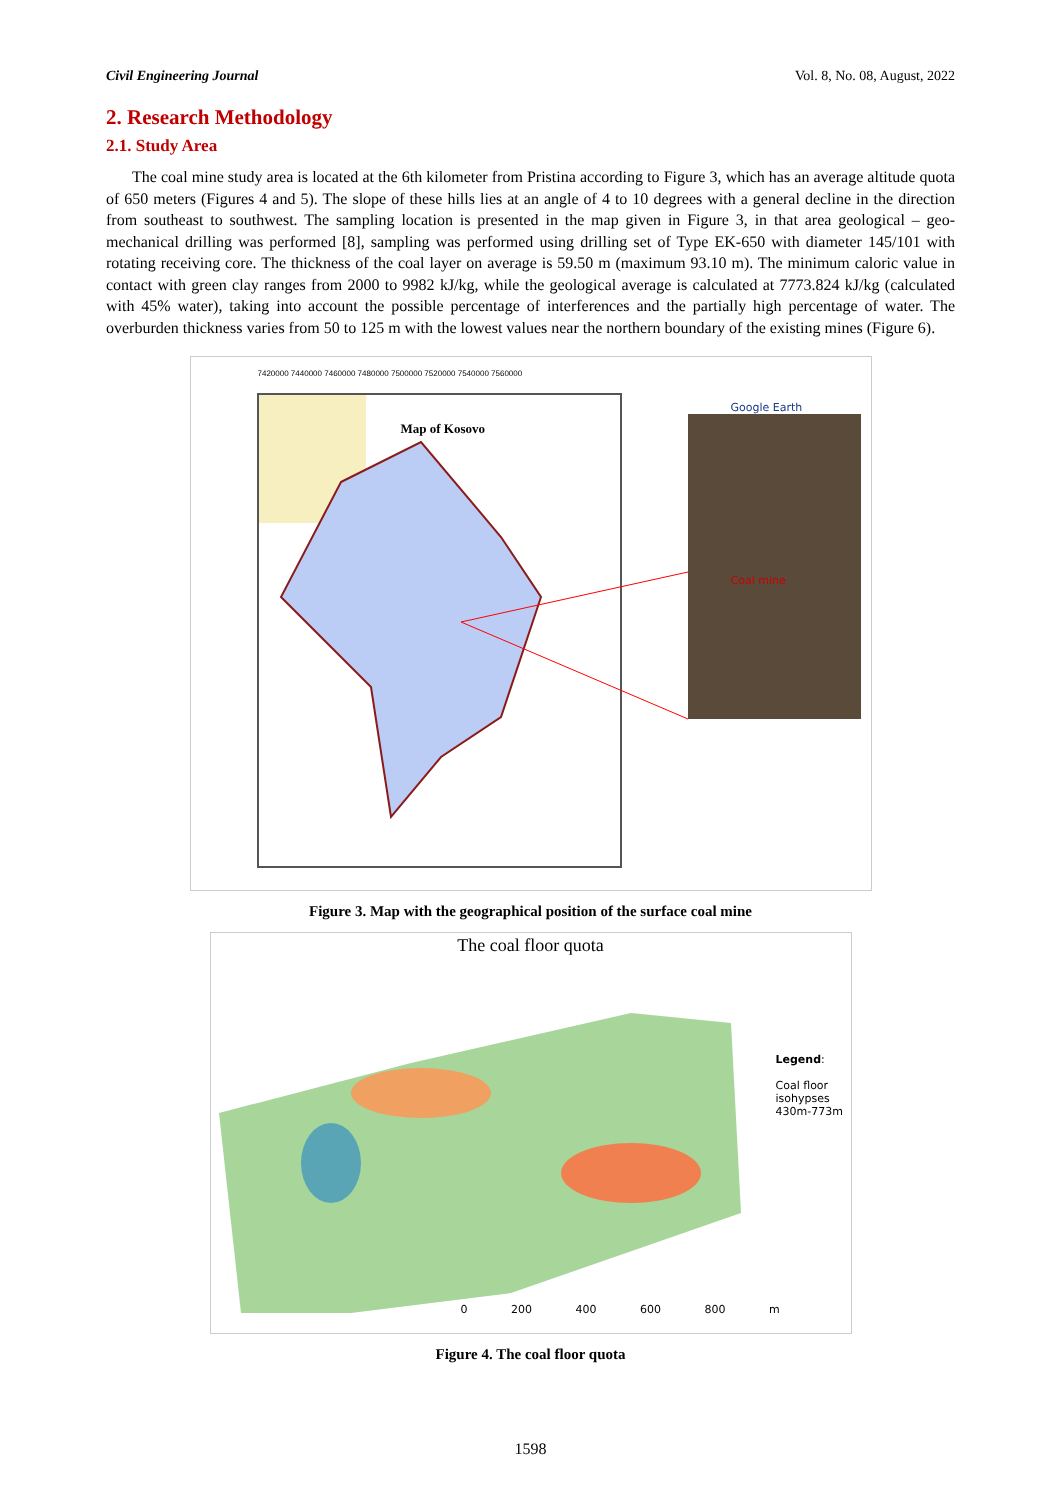Civil Engineering Journal Vol. 8, No. 08, August, 2022
2. Research Methodology
2.1. Study Area
The coal mine study area is located at the 6th kilometer from Pristina according to Figure 3, which has an average altitude quota of 650 meters (Figures 4 and 5). The slope of these hills lies at an angle of 4 to 10 degrees with a general decline in the direction from southeast to southwest. The sampling location is presented in the map given in Figure 3, in that area geological – geo-mechanical drilling was performed [8], sampling was performed using drilling set of Type EK-650 with diameter 145/101 with rotating receiving core. The thickness of the coal layer on average is 59.50 m (maximum 93.10 m). The minimum caloric value in contact with green clay ranges from 2000 to 9982 kJ/kg, while the geological average is calculated at 7773.824 kJ/kg (calculated with 45% water), taking into account the possible percentage of interferences and the partially high percentage of water. The overburden thickness varies from 50 to 125 m with the lowest values near the northern boundary of the existing mines (Figure 6).
Map of Kosovo
Google Earth
Coal mine
7420000 7440000 7460000 7480000 7500000 7520000 7540000 7560000
Figure 3. Map with the geographical position of the surface coal mine
The coal floor quota
Legend:
Coal floor
isohypses
430m-773m
0 200 400 600 800 m
Figure 4. The coal floor quota
1598